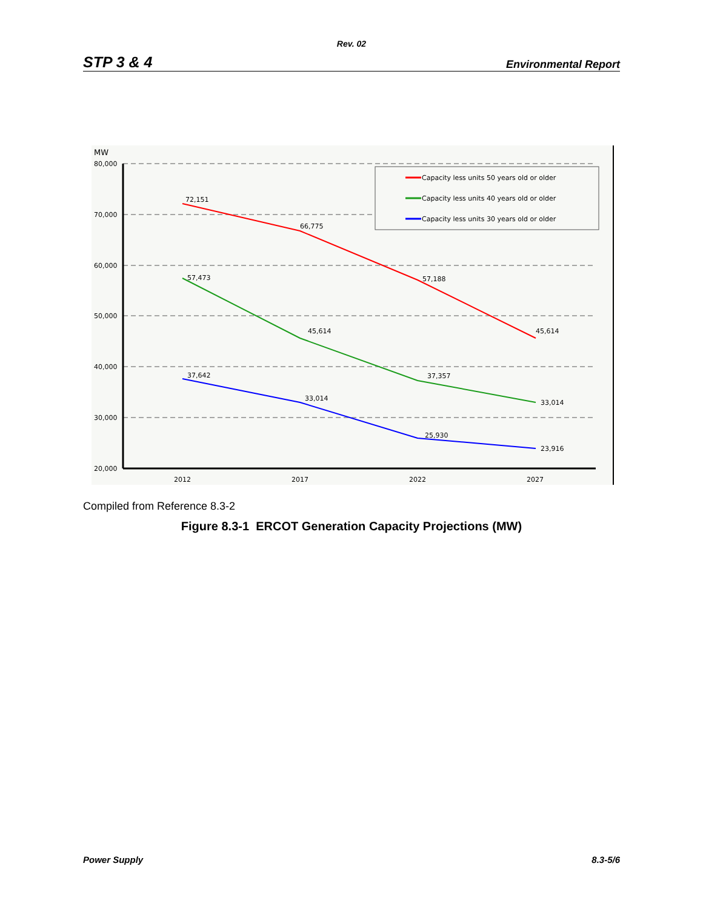Rev. 02
STP 3 & 4 Environmental Report
MW
80,000
70,000
60,000
50,000
40,000
30,000
20,000
2012
2017
2022
2027
72,151
66,775
57,188
45,614
57,473
45,614
37,357
33,014
37,642
33,014
25,930
23,916
Capacity less units 50 years old or older
Capacity less units 40 years old or older
Capacity less units 30 years old or older
Compiled from Reference 8.3-2
Figure 8.3-1 ERCOT Generation Capacity Projections (MW)
Power Supply 8.3-5/6